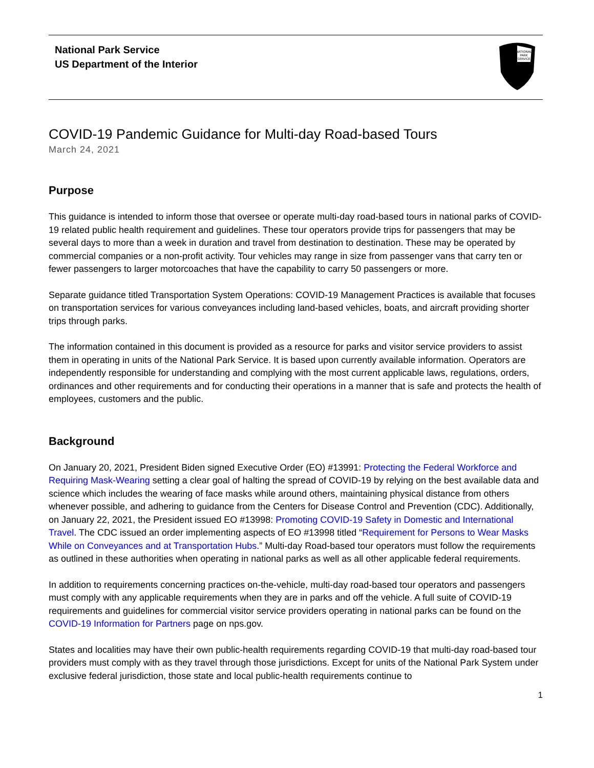National Park Service
US Department of the Interior
NATIONAL
PARK
SERVICE
COVID-19 Pandemic Guidance for Multi-day Road-based Tours
March 24, 2021
Purpose
This guidance is intended to inform those that oversee or operate multi-day road-based tours in national parks of COVID-19 related public health requirement and guidelines. These tour operators provide trips for passengers that may be several days to more than a week in duration and travel from destination to destination. These may be operated by commercial companies or a non-profit activity. Tour vehicles may range in size from passenger vans that carry ten or fewer passengers to larger motorcoaches that have the capability to carry 50 passengers or more.
Separate guidance titled Transportation System Operations: COVID-19 Management Practices is available that focuses on transportation services for various conveyances including land-based vehicles, boats, and aircraft providing shorter trips through parks.
The information contained in this document is provided as a resource for parks and visitor service providers to assist them in operating in units of the National Park Service. It is based upon currently available information. Operators are independently responsible for understanding and complying with the most current applicable laws, regulations, orders, ordinances and other requirements and for conducting their operations in a manner that is safe and protects the health of employees, customers and the public.
Background
On January 20, 2021, President Biden signed Executive Order (EO) #13991: Protecting the Federal Workforce and Requiring Mask-Wearing setting a clear goal of halting the spread of COVID-19 by relying on the best available data and science which includes the wearing of face masks while around others, maintaining physical distance from others whenever possible, and adhering to guidance from the Centers for Disease Control and Prevention (CDC). Additionally, on January 22, 2021, the President issued EO #13998: Promoting COVID-19 Safety in Domestic and International Travel. The CDC issued an order implementing aspects of EO #13998 titled “Requirement for Persons to Wear Masks While on Conveyances and at Transportation Hubs.” Multi-day Road-based tour operators must follow the requirements as outlined in these authorities when operating in national parks as well as all other applicable federal requirements.
In addition to requirements concerning practices on-the-vehicle, multi-day road-based tour operators and passengers must comply with any applicable requirements when they are in parks and off the vehicle. A full suite of COVID-19 requirements and guidelines for commercial visitor service providers operating in national parks can be found on the COVID-19 Information for Partners page on nps.gov.
States and localities may have their own public-health requirements regarding COVID-19 that multi-day road-based tour providers must comply with as they travel through those jurisdictions. Except for units of the National Park System under exclusive federal jurisdiction, those state and local public-health requirements continue to
1